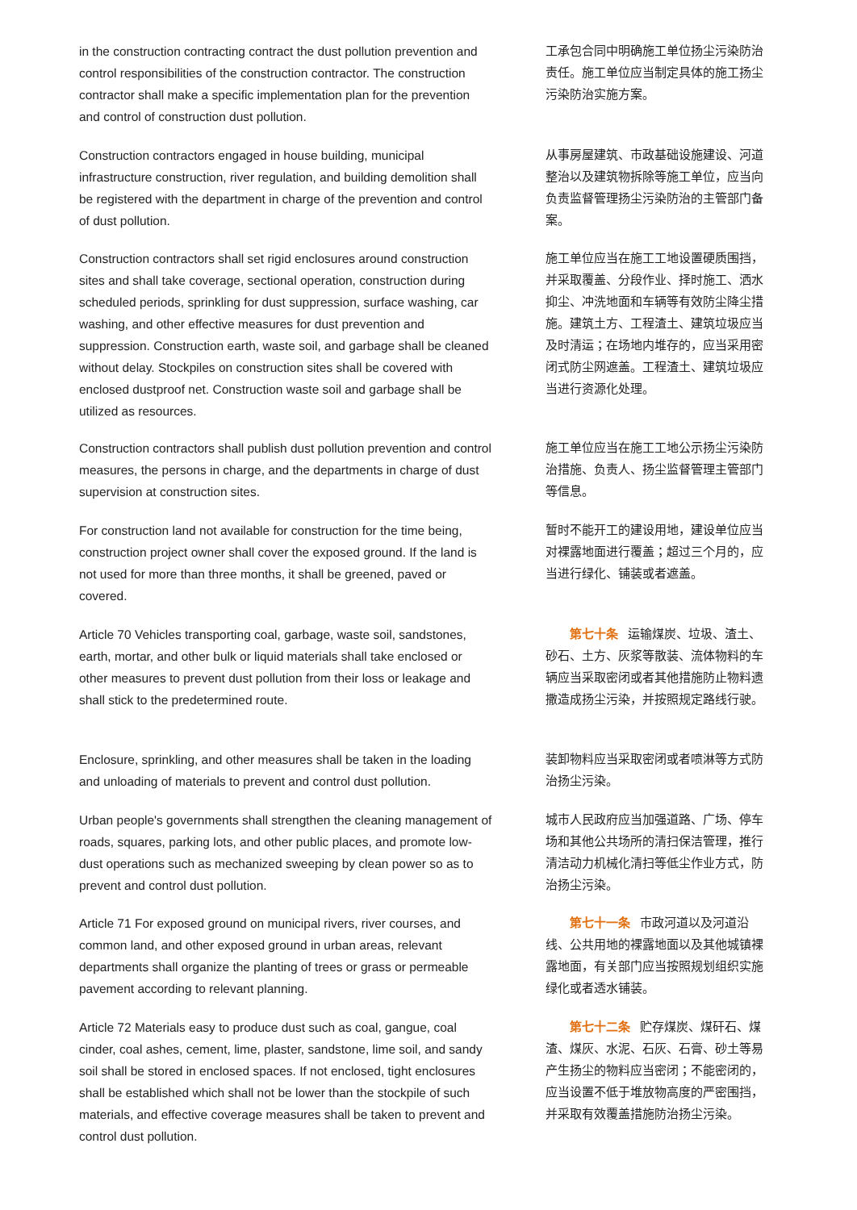in the construction contracting contract the dust pollution prevention and control responsibilities of the construction contractor. The construction contractor shall make a specific implementation plan for the prevention and control of construction dust pollution.
工承包合同中明确施工单位扬尘污染防治责任。施工单位应当制定具体的施工扬尘污染防治实施方案。
Construction contractors engaged in house building, municipal infrastructure construction, river regulation, and building demolition shall be registered with the department in charge of the prevention and control of dust pollution.
从事房屋建筑、市政基础设施建设、河道整治以及建筑物拆除等施工单位，应当向负责监督管理扬尘污染防治的主管部门备案。
Construction contractors shall set rigid enclosures around construction sites and shall take coverage, sectional operation, construction during scheduled periods, sprinkling for dust suppression, surface washing, car washing, and other effective measures for dust prevention and suppression. Construction earth, waste soil, and garbage shall be cleaned without delay. Stockpiles on construction sites shall be covered with enclosed dustproof net. Construction waste soil and garbage shall be utilized as resources.
施工单位应当在施工工地设置硬质围挡，并采取覆盖、分段作业、择时施工、洒水抑尘、冲洗地面和车辆等有效防尘降尘措施。建筑土方、工程渣土、建筑垃圾应当及时清运；在场地内堆存的，应当采用密闭式防尘网遮盖。工程渣土、建筑垃圾应当进行资源化处理。
Construction contractors shall publish dust pollution prevention and control measures, the persons in charge, and the departments in charge of dust supervision at construction sites.
施工单位应当在施工工地公示扬尘污染防治措施、负责人、扬尘监督管理主管部门等信息。
For construction land not available for construction for the time being, construction project owner shall cover the exposed ground. If the land is not used for more than three months, it shall be greened, paved or covered.
暂时不能开工的建设用地，建设单位应当对裸露地面进行覆盖；超过三个月的，应当进行绿化、铺装或者遮盖。
Article 70 Vehicles transporting coal, garbage, waste soil, sandstones, earth, mortar, and other bulk or liquid materials shall take enclosed or other measures to prevent dust pollution from their loss or leakage and shall stick to the predetermined route.
第七十条 运输煤炭、垃圾、渣土、砂石、土方、灰浆等散装、流体物料的车辆应当采取密闭或者其他措施防止物料遗撒造成扬尘污染，并按照规定路线行驶。
Enclosure, sprinkling, and other measures shall be taken in the loading and unloading of materials to prevent and control dust pollution.
装卸物料应当采取密闭或者喷淋等方式防治扬尘污染。
Urban people's governments shall strengthen the cleaning management of roads, squares, parking lots, and other public places, and promote low-dust operations such as mechanized sweeping by clean power so as to prevent and control dust pollution.
城市人民政府应当加强道路、广场、停车场和其他公共场所的清扫保洁管理，推行清洁动力机械化清扫等低尘作业方式，防治扬尘污染。
Article 71 For exposed ground on municipal rivers, river courses, and common land, and other exposed ground in urban areas, relevant departments shall organize the planting of trees or grass or permeable pavement according to relevant planning.
第七十一条 市政河道以及河道沿线、公共用地的裸露地面以及其他城镇裸露地面，有关部门应当按照规划组织实施绿化或者透水铺装。
Article 72 Materials easy to produce dust such as coal, gangue, coal cinder, coal ashes, cement, lime, plaster, sandstone, lime soil, and sandy soil shall be stored in enclosed spaces. If not enclosed, tight enclosures shall be established which shall not be lower than the stockpile of such materials, and effective coverage measures shall be taken to prevent and control dust pollution.
第七十二条 贮存煤炭、煤矸石、煤渣、煤灰、水泥、石灰、石膏、砂土等易产生扬尘的物料应当密闭；不能密闭的，应当设置不低于堆放物高度的严密围挡，并采取有效覆盖措施防治扬尘污染。